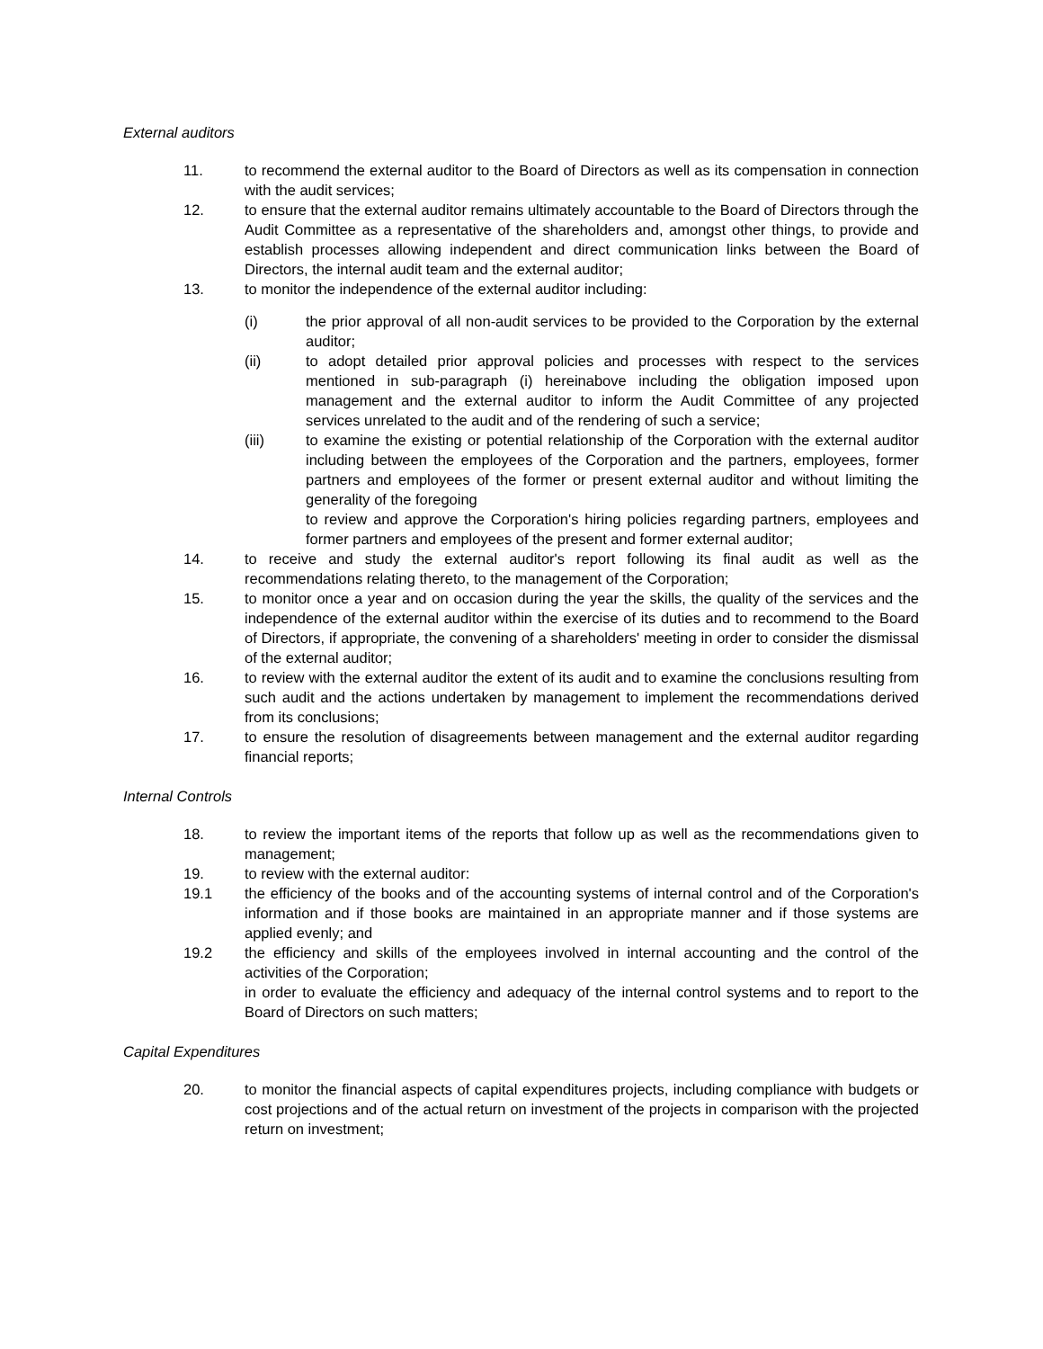External auditors
11. to recommend the external auditor to the Board of Directors as well as its compensation in connection with the audit services;
12. to ensure that the external auditor remains ultimately accountable to the Board of Directors through the Audit Committee as a representative of the shareholders and, amongst other things, to provide and establish processes allowing independent and direct communication links between the Board of Directors, the internal audit team and the external auditor;
13. to monitor the independence of the external auditor including:
(i) the prior approval of all non-audit services to be provided to the Corporation by the external auditor;
(ii) to adopt detailed prior approval policies and processes with respect to the services mentioned in sub-paragraph (i) hereinabove including the obligation imposed upon management and the external auditor to inform the Audit Committee of any projected services unrelated to the audit and of the rendering of such a service;
(iii) to examine the existing or potential relationship of the Corporation with the external auditor including between the employees of the Corporation and the partners, employees, former partners and employees of the former or present external auditor and without limiting the generality of the foregoing
to review and approve the Corporation's hiring policies regarding partners, employees and former partners and employees of the present and former external auditor;
14. to receive and study the external auditor's report following its final audit as well as the recommendations relating thereto, to the management of the Corporation;
15. to monitor once a year and on occasion during the year the skills, the quality of the services and the independence of the external auditor within the exercise of its duties and to recommend to the Board of Directors, if appropriate, the convening of a shareholders' meeting in order to consider the dismissal of the external auditor;
16. to review with the external auditor the extent of its audit and to examine the conclusions resulting from such audit and the actions undertaken by management to implement the recommendations derived from its conclusions;
17. to ensure the resolution of disagreements between management and the external auditor regarding financial reports;
Internal Controls
18. to review the important items of the reports that follow up as well as the recommendations given to management;
19. to review with the external auditor:
19.1 the efficiency of the books and of the accounting systems of internal control and of the Corporation's information and if those books are maintained in an appropriate manner and if those systems are applied evenly; and
19.2 the efficiency and skills of the employees involved in internal accounting and the control of the activities of the Corporation;
in order to evaluate the efficiency and adequacy of the internal control systems and to report to the Board of Directors on such matters;
Capital Expenditures
20. to monitor the financial aspects of capital expenditures projects, including compliance with budgets or cost projections and of the actual return on investment of the projects in comparison with the projected return on investment;